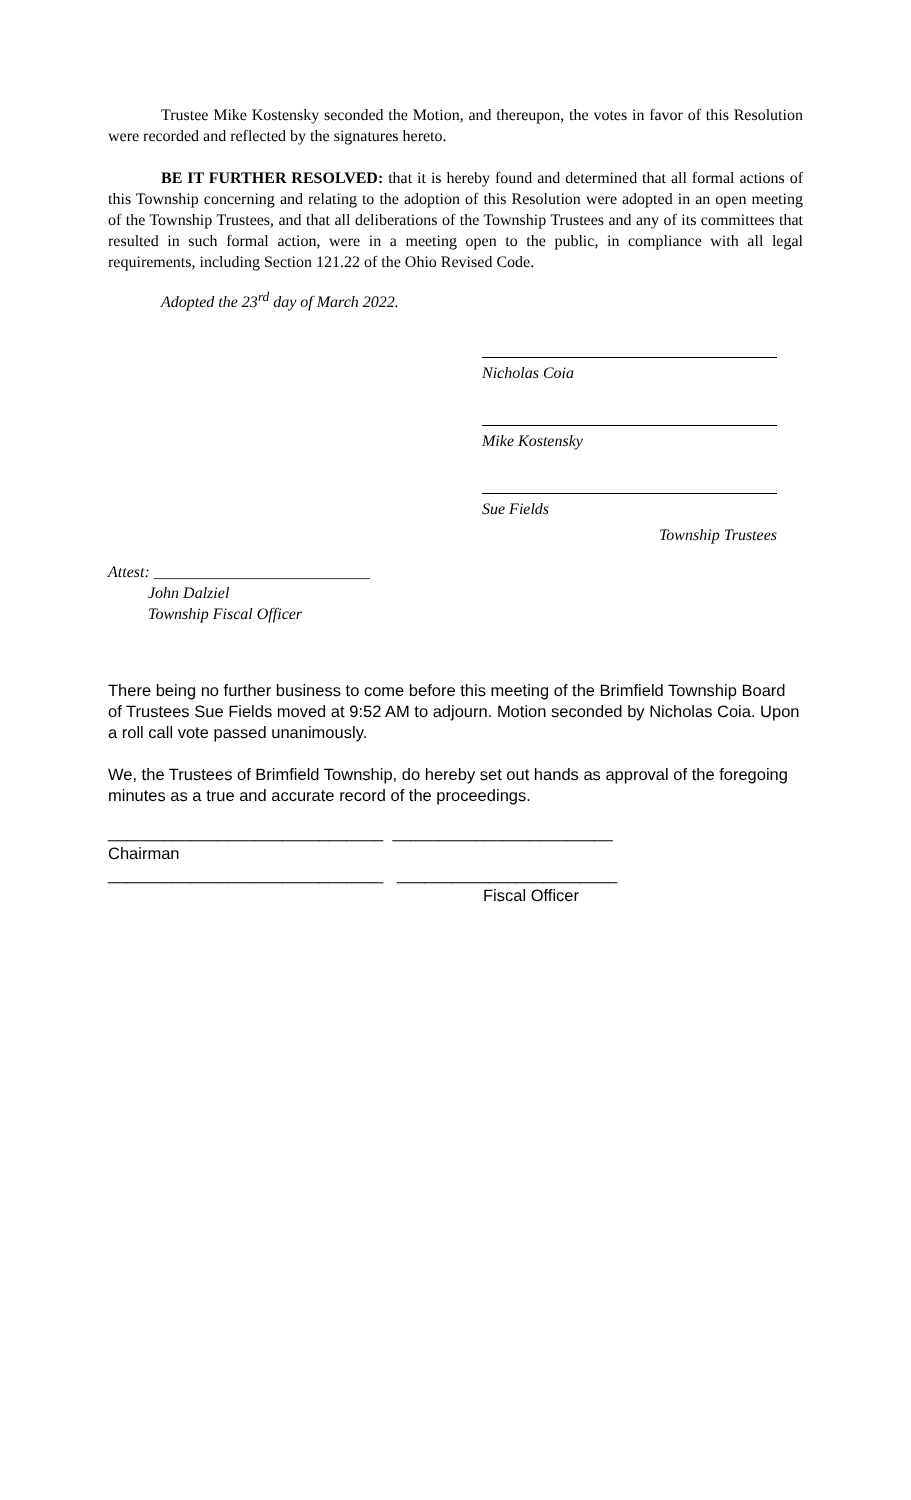Trustee Mike Kostensky seconded the Motion, and thereupon, the votes in favor of this Resolution were recorded and reflected by the signatures hereto.
BE IT FURTHER RESOLVED: that it is hereby found and determined that all formal actions of this Township concerning and relating to the adoption of this Resolution were adopted in an open meeting of the Township Trustees, and that all deliberations of the Township Trustees and any of its committees that resulted in such formal action, were in a meeting open to the public, in compliance with all legal requirements, including Section 121.22 of the Ohio Revised Code.
Adopted the 23<sup>rd</sup> day of March 2022.
Nicholas Coia
Mike Kostensky
Sue Fields
Township Trustees
Attest: ___________________________
John Dalziel
Township Fiscal Officer
There being no further business to come before this meeting of the Brimfield Township Board of Trustees Sue Fields moved at 9:52 AM to adjourn. Motion seconded by Nicholas Coia. Upon a roll call vote passed unanimously.
We, the Trustees of Brimfield Township, do hereby set out hands as approval of the foregoing minutes as a true and accurate record of the proceedings.
______________________________ ________________________
Chairman
______________________________ ________________________
Fiscal Officer